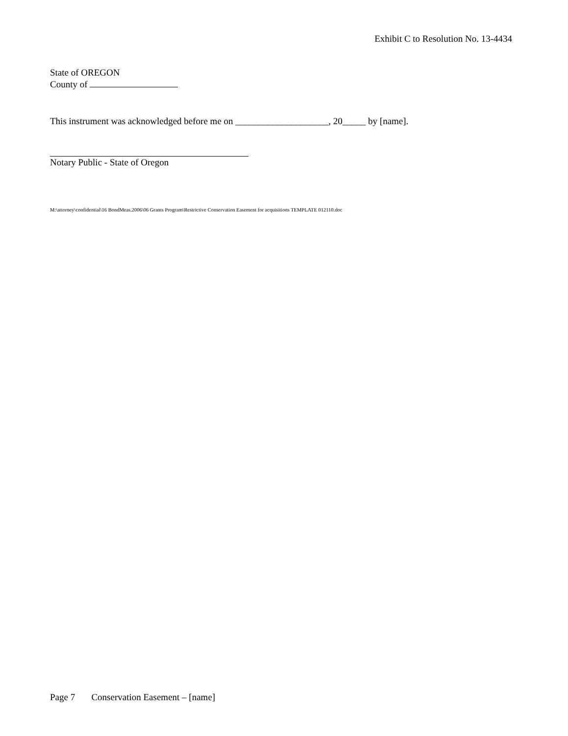Exhibit C to Resolution No. 13-4434
State of OREGON
County of
This instrument was acknowledged before me on ____________________, 20_____ by [name].
Notary Public - State of Oregon
M:\attorney\confidential\16 BondMeas.2006\06 Grants Program\Restrictive Conservation Easement for acquisitions TEMPLATE 012110.doc
Page 7 Conservation Easement – [name]